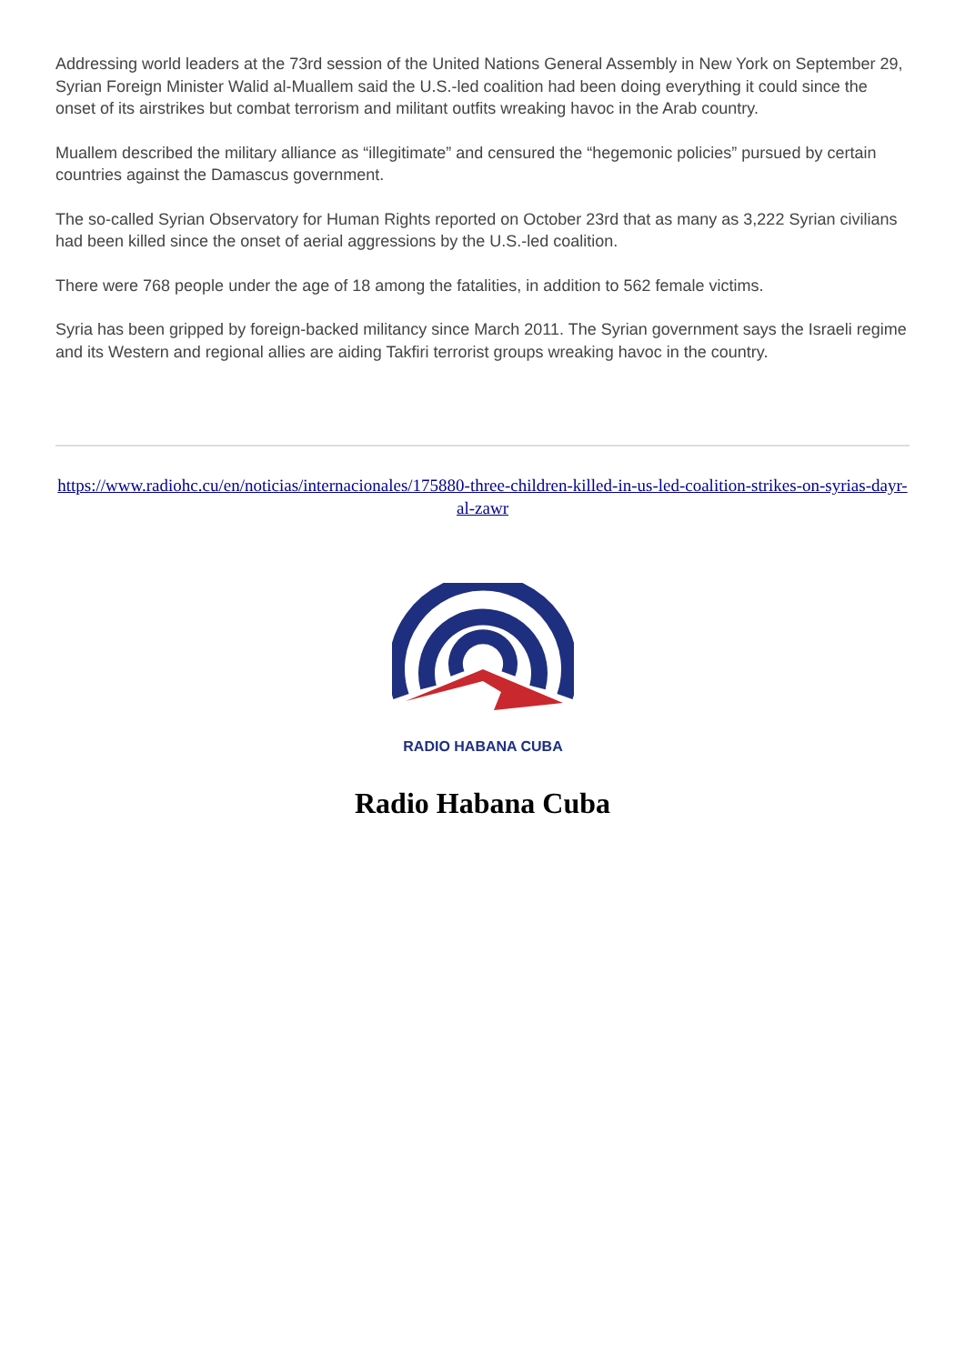Addressing world leaders at the 73rd session of the United Nations General Assembly in New York on September 29, Syrian Foreign Minister Walid al-Muallem said the U.S.-led coalition had been doing everything it could since the onset of its airstrikes but combat terrorism and militant outfits wreaking havoc in the Arab country.
Muallem described the military alliance as “illegitimate” and censured the “hegemonic policies” pursued by certain countries against the Damascus government.
The so-called Syrian Observatory for Human Rights reported on October 23rd that as many as 3,222 Syrian civilians had been killed since the onset of aerial aggressions by the U.S.-led coalition.
There were 768 people under the age of 18 among the fatalities, in addition to 562 female victims.
Syria has been gripped by foreign-backed militancy since March 2011. The Syrian government says the Israeli regime and its Western and regional allies are aiding Takfiri terrorist groups wreaking havoc in the country.
https://www.radiohc.cu/en/noticias/internacionales/175880-three-children-killed-in-us-led-coalition-strikes-on-syrias-dayr-al-zawr
RADIO HABANA CUBA
Radio Habana Cuba